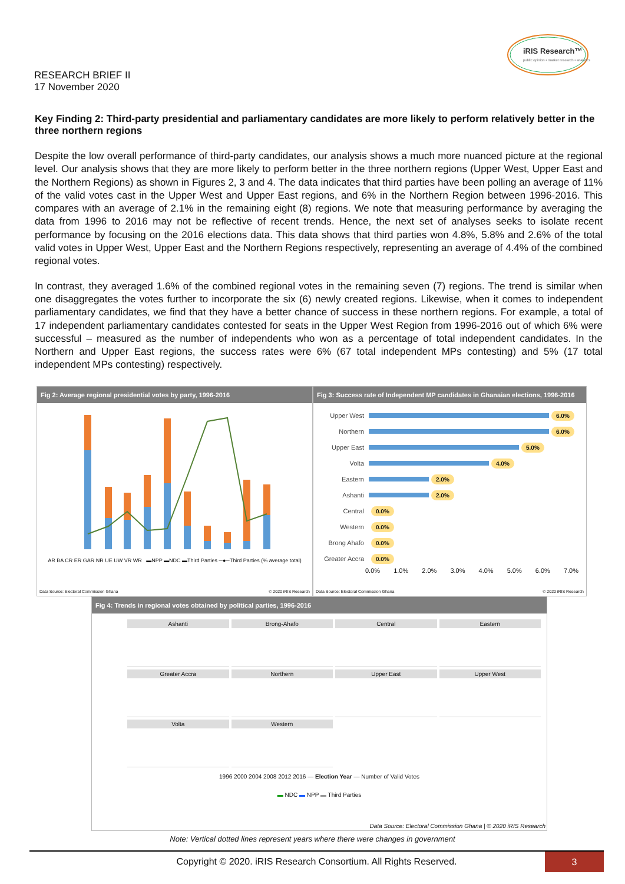iRIS Research™
public opinion • market research • analytics
RESEARCH BRIEF II
17 November 2020
Key Finding 2: Third-party presidential and parliamentary candidates are more likely to perform relatively better in the three northern regions
Despite the low overall performance of third-party candidates, our analysis shows a much more nuanced picture at the regional level. Our analysis shows that they are more likely to perform better in the three northern regions (Upper West, Upper East and the Northern Regions) as shown in Figures 2, 3 and 4. The data indicates that third parties have been polling an average of 11% of the valid votes cast in the Upper West and Upper East regions, and 6% in the Northern Region between 1996-2016. This compares with an average of 2.1% in the remaining eight (8) regions. We note that measuring performance by averaging the data from 1996 to 2016 may not be reflective of recent trends. Hence, the next set of analyses seeks to isolate recent performance by focusing on the 2016 elections data. This data shows that third parties won 4.8%, 5.8% and 2.6% of the total valid votes in Upper West, Upper East and the Northern Regions respectively, representing an average of 4.4% of the combined regional votes.
In contrast, they averaged 1.6% of the combined regional votes in the remaining seven (7) regions. The trend is similar when one disaggregates the votes further to incorporate the six (6) newly created regions. Likewise, when it comes to independent parliamentary candidates, we find that they have a better chance of success in these northern regions. For example, a total of 17 independent parliamentary candidates contested for seats in the Upper West Region from 1996-2016 out of which 6% were successful – measured as the number of independents who won as a percentage of total independent candidates. In the Northern and Upper East regions, the success rates were 6% (67 total independent MPs contesting) and 5% (17 total independent MPs contesting) respectively.
Fig 2: Average regional presidential votes by party, 1996-2016
AR BA CR ER GAR NR UE UW VR WR ▬NPP ▬NDC ▬Third Parties ─●─Third Parties (% average total)
Data Source: Electoral Commission Ghana © 2020 iRIS Research
Fig 3: Success rate of Independent MP candidates in Ghanaian elections, 1996-2016
Upper West 6.0%
Northern 6.0%
Upper East 5.0%
Volta 4.0%
Eastern 2.0%
Ashanti 2.0%
Central 0.0%
Western 0.0%
Brong Ahafo 0.0%
Greater Accra 0.0%
0.0% 1.0% 2.0% 3.0% 4.0% 5.0% 6.0% 7.0%
Data Source: Electoral Commission Ghana © 2020 iRIS Research
Fig 4: Trends in regional votes obtained by political parties, 1996-2016
Ashanti
Brong-Ahafo
Central
Eastern
Greater Accra
Northern
Upper East
Upper West
Volta
Western
1996 2000 2004 2008 2012 2016 — Election Year — Number of Valid Votes
▬ NDC ▬ NPP ▬ Third Parties
Data Source: Electoral Commission Ghana | © 2020 iRIS Research
Note: Vertical dotted lines represent years where there were changes in government
Copyright © 2020. iRIS Research Consortium. All Rights Reserved.
3